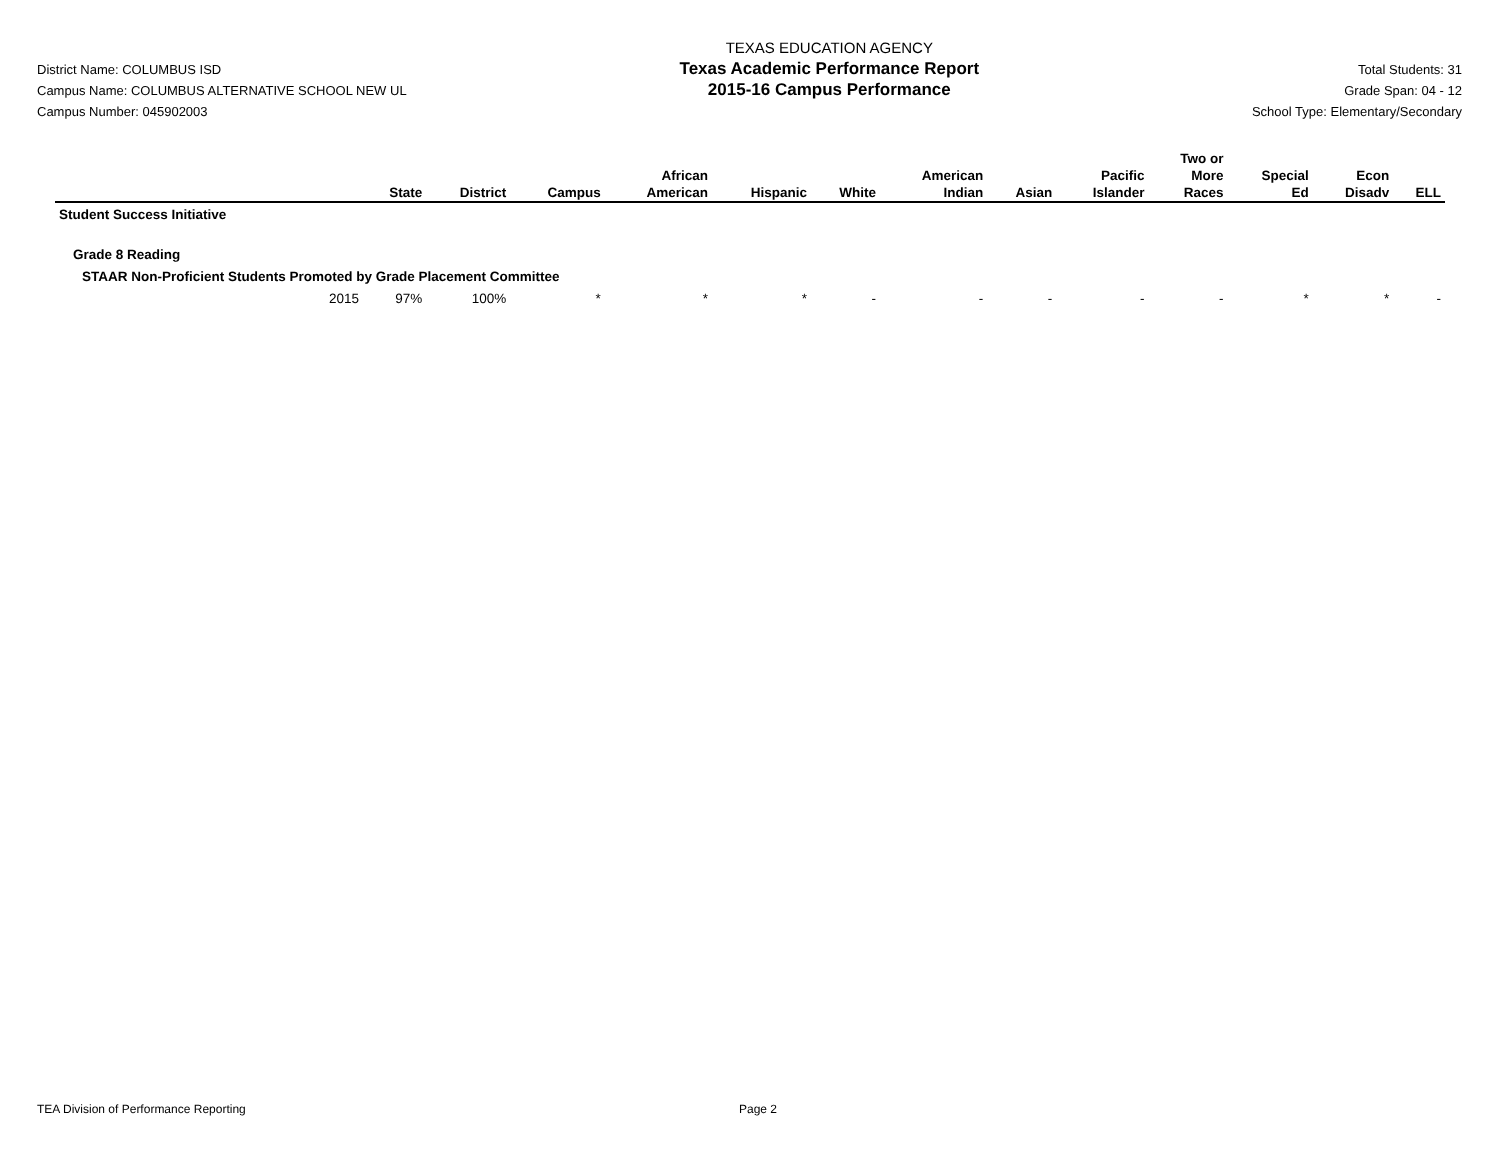District Name: COLUMBUS ISD
Campus Name: COLUMBUS ALTERNATIVE SCHOOL NEW UL
Campus Number: 045902003
TEXAS EDUCATION AGENCY
Texas Academic Performance Report
2015-16 Campus Performance
Total Students: 31
Grade Span: 04 - 12
School Type: Elementary/Secondary
| | State | District | Campus | African American | Hispanic | White | American Indian | Asian | Pacific Islander | Two or More Races | Special Ed | Econ Disadv | ELL |
| --- | --- | --- | --- | --- | --- | --- | --- | --- | --- | --- | --- | --- | --- |
| Student Success Initiative | | | | | | | | | | | | | |
| Grade 8 Reading | | | | | | | | | | | | | |
| STAAR Non-Proficient Students Promoted by Grade Placement Committee | | | | | | | | | | | | | |
| 2015 | 97% | 100% | * | * | * | - | - | - | - | - | * | * | - |
TEA Division of Performance Reporting Page 2